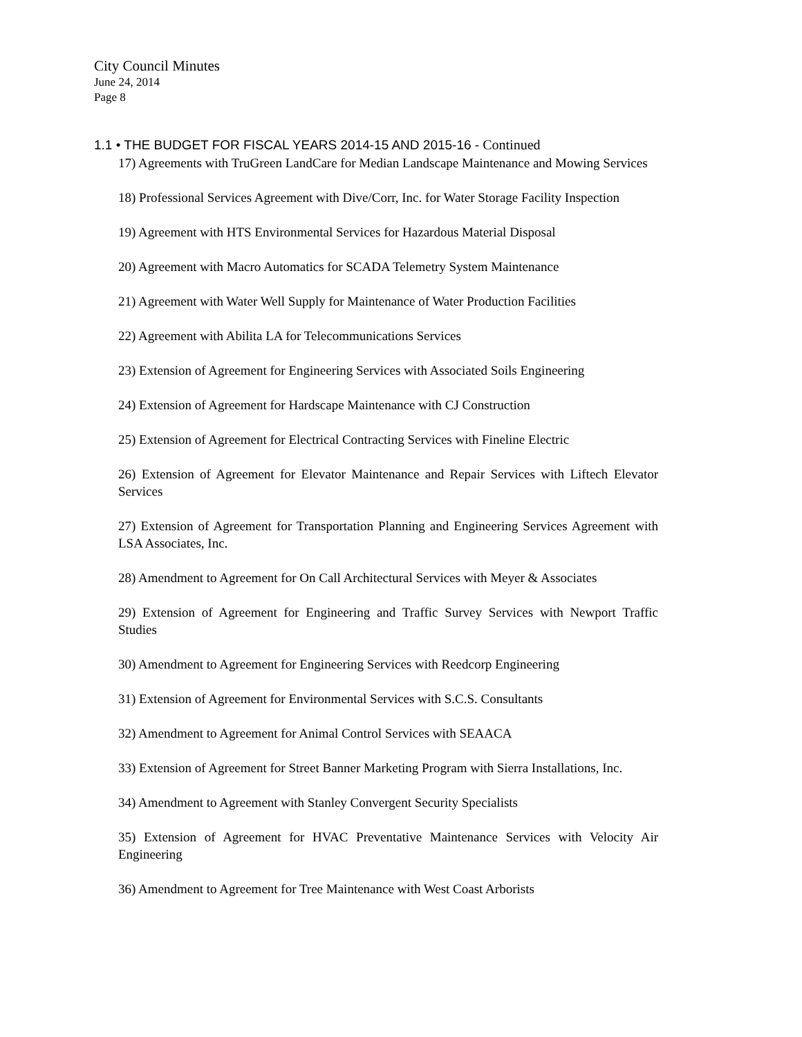City Council Minutes
June 24, 2014
Page 8
1.1 • THE BUDGET FOR FISCAL YEARS 2014-15 AND 2015-16 - Continued
17) Agreements with TruGreen LandCare for Median Landscape Maintenance and Mowing Services
18) Professional Services Agreement with Dive/Corr, Inc. for Water Storage Facility Inspection
19) Agreement with HTS Environmental Services for Hazardous Material Disposal
20) Agreement with Macro Automatics for SCADA Telemetry System Maintenance
21) Agreement with Water Well Supply for Maintenance of Water Production Facilities
22) Agreement with Abilita LA for Telecommunications Services
23) Extension of Agreement for Engineering Services with Associated Soils Engineering
24) Extension of Agreement for Hardscape Maintenance with CJ Construction
25) Extension of Agreement for Electrical Contracting Services with Fineline Electric
26) Extension of Agreement for Elevator Maintenance and Repair Services with Liftech Elevator Services
27) Extension of Agreement for Transportation Planning and Engineering Services Agreement with LSA Associates, Inc.
28) Amendment to Agreement for On Call Architectural Services with Meyer & Associates
29) Extension of Agreement for Engineering and Traffic Survey Services with Newport Traffic Studies
30) Amendment to Agreement for Engineering Services with Reedcorp Engineering
31) Extension of Agreement for Environmental Services with S.C.S. Consultants
32) Amendment to Agreement for Animal Control Services with SEAACA
33) Extension of Agreement for Street Banner Marketing Program with Sierra Installations, Inc.
34) Amendment to Agreement with Stanley Convergent Security Specialists
35) Extension of Agreement for HVAC Preventative Maintenance Services with Velocity Air Engineering
36) Amendment to Agreement for Tree Maintenance with West Coast Arborists